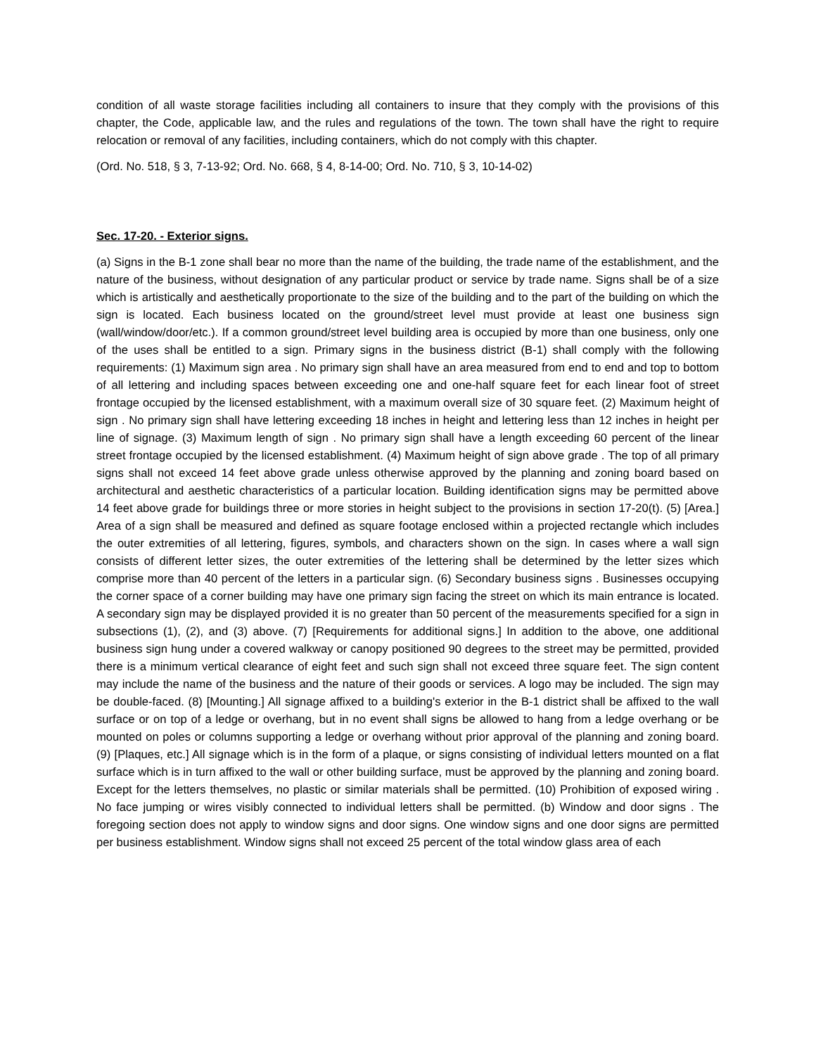condition of all waste storage facilities including all containers to insure that they comply with the provisions of this chapter, the Code, applicable law, and the rules and regulations of the town. The town shall have the right to require relocation or removal of any facilities, including containers, which do not comply with this chapter.
(Ord. No. 518, § 3, 7-13-92; Ord. No. 668, § 4, 8-14-00; Ord. No. 710, § 3, 10-14-02)
Sec. 17-20. - Exterior signs.
(a) Signs in the B-1 zone shall bear no more than the name of the building, the trade name of the establishment, and the nature of the business, without designation of any particular product or service by trade name. Signs shall be of a size which is artistically and aesthetically proportionate to the size of the building and to the part of the building on which the sign is located. Each business located on the ground/street level must provide at least one business sign (wall/window/door/etc.). If a common ground/street level building area is occupied by more than one business, only one of the uses shall be entitled to a sign. Primary signs in the business district (B-1) shall comply with the following requirements: (1) Maximum sign area . No primary sign shall have an area measured from end to end and top to bottom of all lettering and including spaces between exceeding one and one-half square feet for each linear foot of street frontage occupied by the licensed establishment, with a maximum overall size of 30 square feet. (2) Maximum height of sign . No primary sign shall have lettering exceeding 18 inches in height and lettering less than 12 inches in height per line of signage. (3) Maximum length of sign . No primary sign shall have a length exceeding 60 percent of the linear street frontage occupied by the licensed establishment. (4) Maximum height of sign above grade . The top of all primary signs shall not exceed 14 feet above grade unless otherwise approved by the planning and zoning board based on architectural and aesthetic characteristics of a particular location. Building identification signs may be permitted above 14 feet above grade for buildings three or more stories in height subject to the provisions in section 17-20(t). (5) [Area.] Area of a sign shall be measured and defined as square footage enclosed within a projected rectangle which includes the outer extremities of all lettering, figures, symbols, and characters shown on the sign. In cases where a wall sign consists of different letter sizes, the outer extremities of the lettering shall be determined by the letter sizes which comprise more than 40 percent of the letters in a particular sign. (6) Secondary business signs . Businesses occupying the corner space of a corner building may have one primary sign facing the street on which its main entrance is located. A secondary sign may be displayed provided it is no greater than 50 percent of the measurements specified for a sign in subsections (1), (2), and (3) above. (7) [Requirements for additional signs.] In addition to the above, one additional business sign hung under a covered walkway or canopy positioned 90 degrees to the street may be permitted, provided there is a minimum vertical clearance of eight feet and such sign shall not exceed three square feet. The sign content may include the name of the business and the nature of their goods or services. A logo may be included. The sign may be double-faced. (8) [Mounting.] All signage affixed to a building's exterior in the B-1 district shall be affixed to the wall surface or on top of a ledge or overhang, but in no event shall signs be allowed to hang from a ledge overhang or be mounted on poles or columns supporting a ledge or overhang without prior approval of the planning and zoning board. (9) [Plaques, etc.] All signage which is in the form of a plaque, or signs consisting of individual letters mounted on a flat surface which is in turn affixed to the wall or other building surface, must be approved by the planning and zoning board. Except for the letters themselves, no plastic or similar materials shall be permitted. (10) Prohibition of exposed wiring . No face jumping or wires visibly connected to individual letters shall be permitted. (b) Window and door signs . The foregoing section does not apply to window signs and door signs. One window signs and one door signs are permitted per business establishment. Window signs shall not exceed 25 percent of the total window glass area of each